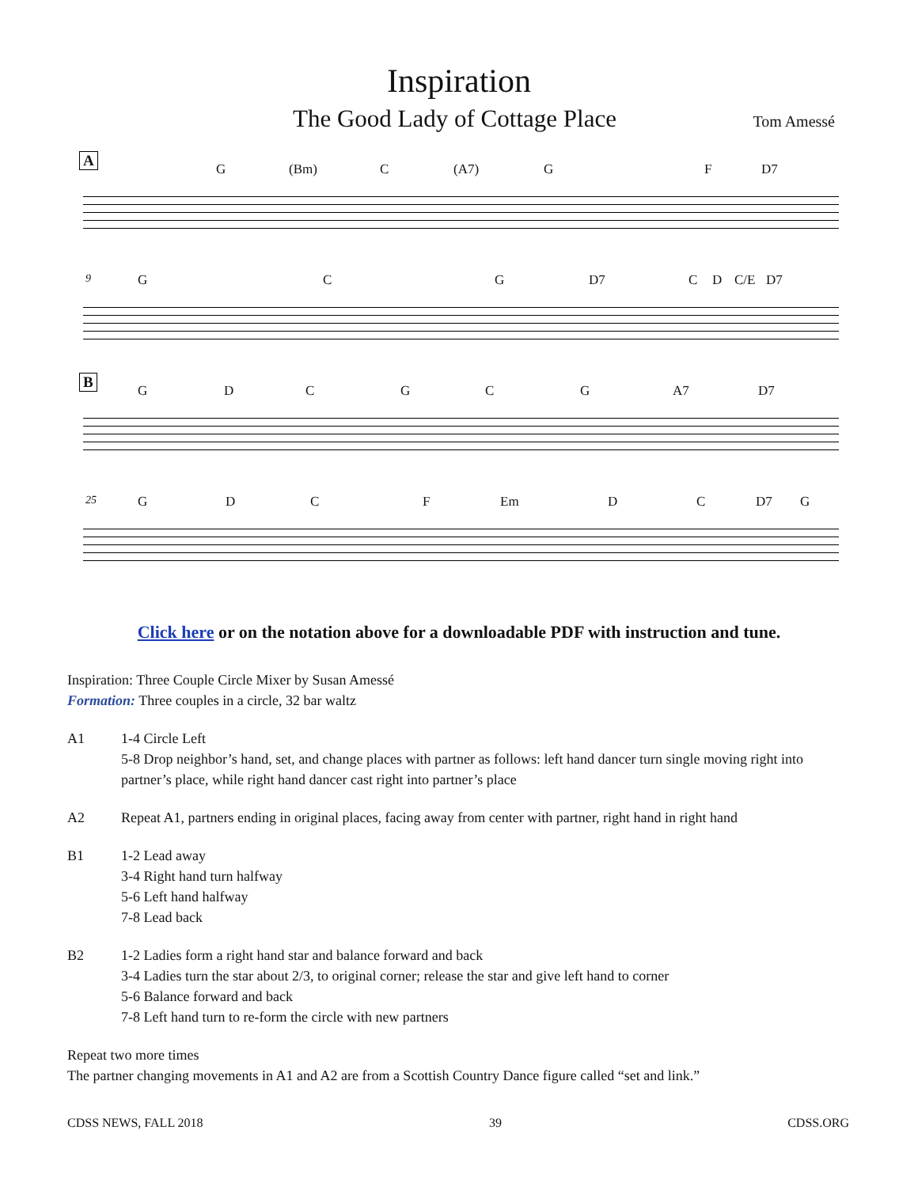Inspiration
The Good Lady of Cottage Place Tom Amessé
A
G (Bm) C (A7) G F D7
9 G C G D7 C D C/E D7
B
G D C G C G A7 D7
25 G D C F Em D C D7 G
Click here or on the notation above for a downloadable PDF with instruction and tune.
Inspiration: Three Couple Circle Mixer by Susan Amessé
Formation: Three couples in a circle, 32 bar waltz
A1 1-4 Circle Left
5-8 Drop neighbor’s hand, set, and change places with partner as follows: left hand dancer turn single moving right into partner’s place, while right hand dancer cast right into partner’s place
A2 Repeat A1, partners ending in original places, facing away from center with partner, right hand in right hand
B1 1-2 Lead away
3-4 Right hand turn halfway
5-6 Left hand halfway
7-8 Lead back
B2 1-2 Ladies form a right hand star and balance forward and back
3-4 Ladies turn the star about 2/3, to original corner; release the star and give left hand to corner
5-6 Balance forward and back
7-8 Left hand turn to re-form the circle with new partners
Repeat two more times
The partner changing movements in A1 and A2 are from a Scottish Country Dance figure called “set and link.”
CDSS NEWS, FALL 2018 39 CDSS.ORG